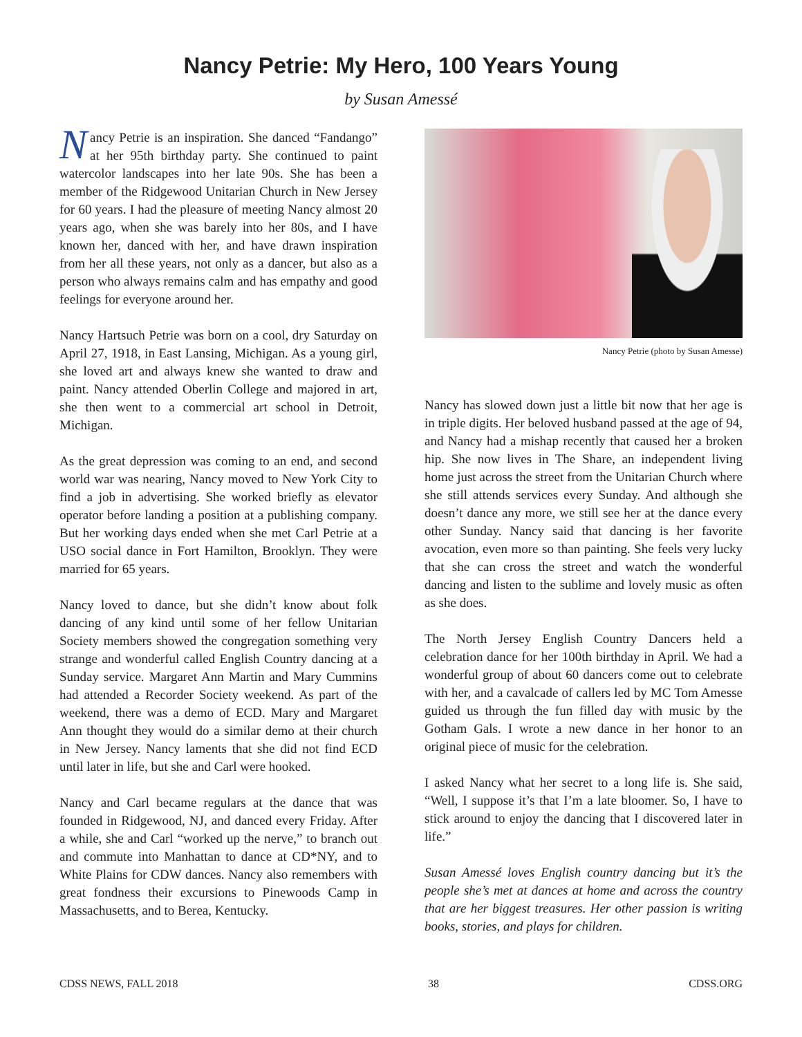Nancy Petrie: My Hero, 100 Years Young
by Susan Amessé
Nancy Petrie is an inspiration. She danced “Fandango” at her 95th birthday party. She continued to paint watercolor landscapes into her late 90s. She has been a member of the Ridgewood Unitarian Church in New Jersey for 60 years. I had the pleasure of meeting Nancy almost 20 years ago, when she was barely into her 80s, and I have known her, danced with her, and have drawn inspiration from her all these years, not only as a dancer, but also as a person who always remains calm and has empathy and good feelings for everyone around her.
Nancy Hartsuch Petrie was born on a cool, dry Saturday on April 27, 1918, in East Lansing, Michigan. As a young girl, she loved art and always knew she wanted to draw and paint. Nancy attended Oberlin College and majored in art, she then went to a commercial art school in Detroit, Michigan.
As the great depression was coming to an end, and second world war was nearing, Nancy moved to New York City to find a job in advertising. She worked briefly as elevator operator before landing a position at a publishing company. But her working days ended when she met Carl Petrie at a USO social dance in Fort Hamilton, Brooklyn. They were married for 65 years.
Nancy loved to dance, but she didn’t know about folk dancing of any kind until some of her fellow Unitarian Society members showed the congregation something very strange and wonderful called English Country dancing at a Sunday service. Margaret Ann Martin and Mary Cummins had attended a Recorder Society weekend. As part of the weekend, there was a demo of ECD. Mary and Margaret Ann thought they would do a similar demo at their church in New Jersey. Nancy laments that she did not find ECD until later in life, but she and Carl were hooked.
Nancy and Carl became regulars at the dance that was founded in Ridgewood, NJ, and danced every Friday. After a while, she and Carl “worked up the nerve,” to branch out and commute into Manhattan to dance at CD*NY, and to White Plains for CDW dances. Nancy also remembers with great fondness their excursions to Pinewoods Camp in Massachusetts, and to Berea, Kentucky.
Nancy Petrie (photo by Susan Amesse)
Nancy has slowed down just a little bit now that her age is in triple digits. Her beloved husband passed at the age of 94, and Nancy had a mishap recently that caused her a broken hip. She now lives in The Share, an independent living home just across the street from the Unitarian Church where she still attends services every Sunday. And although she doesn’t dance any more, we still see her at the dance every other Sunday. Nancy said that dancing is her favorite avocation, even more so than painting. She feels very lucky that she can cross the street and watch the wonderful dancing and listen to the sublime and lovely music as often as she does.
The North Jersey English Country Dancers held a celebration dance for her 100th birthday in April. We had a wonderful group of about 60 dancers come out to celebrate with her, and a cavalcade of callers led by MC Tom Amesse guided us through the fun filled day with music by the Gotham Gals. I wrote a new dance in her honor to an original piece of music for the celebration.
I asked Nancy what her secret to a long life is. She said, “Well, I suppose it’s that I’m a late bloomer. So, I have to stick around to enjoy the dancing that I discovered later in life.”
Susan Amessé loves English country dancing but it’s the people she’s met at dances at home and across the country that are her biggest treasures. Her other passion is writing books, stories, and plays for children.
CDSS NEWS, FALL 2018 38 CDSS.ORG